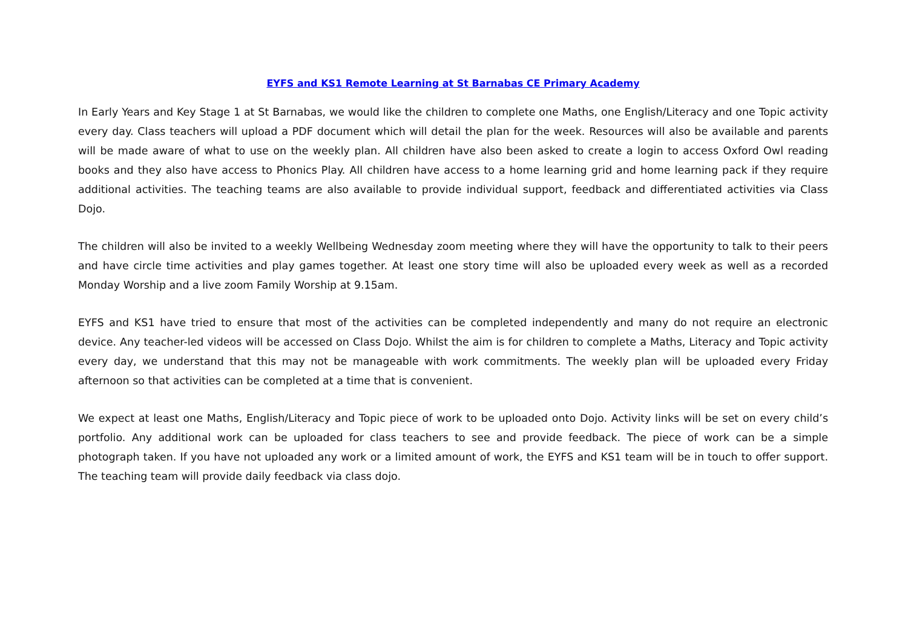EYFS and KS1 Remote Learning at St Barnabas CE Primary Academy
In Early Years and Key Stage 1 at St Barnabas, we would like the children to complete one Maths, one English/Literacy and one Topic activity every day. Class teachers will upload a PDF document which will detail the plan for the week. Resources will also be available and parents will be made aware of what to use on the weekly plan. All children have also been asked to create a login to access Oxford Owl reading books and they also have access to Phonics Play. All children have access to a home learning grid and home learning pack if they require additional activities. The teaching teams are also available to provide individual support, feedback and differentiated activities via Class Dojo.
The children will also be invited to a weekly Wellbeing Wednesday zoom meeting where they will have the opportunity to talk to their peers and have circle time activities and play games together. At least one story time will also be uploaded every week as well as a recorded Monday Worship and a live zoom Family Worship at 9.15am.
EYFS and KS1 have tried to ensure that most of the activities can be completed independently and many do not require an electronic device. Any teacher-led videos will be accessed on Class Dojo. Whilst the aim is for children to complete a Maths, Literacy and Topic activity every day, we understand that this may not be manageable with work commitments. The weekly plan will be uploaded every Friday afternoon so that activities can be completed at a time that is convenient.
We expect at least one Maths, English/Literacy and Topic piece of work to be uploaded onto Dojo. Activity links will be set on every child’s portfolio. Any additional work can be uploaded for class teachers to see and provide feedback. The piece of work can be a simple photograph taken. If you have not uploaded any work or a limited amount of work, the EYFS and KS1 team will be in touch to offer support. The teaching team will provide daily feedback via class dojo.